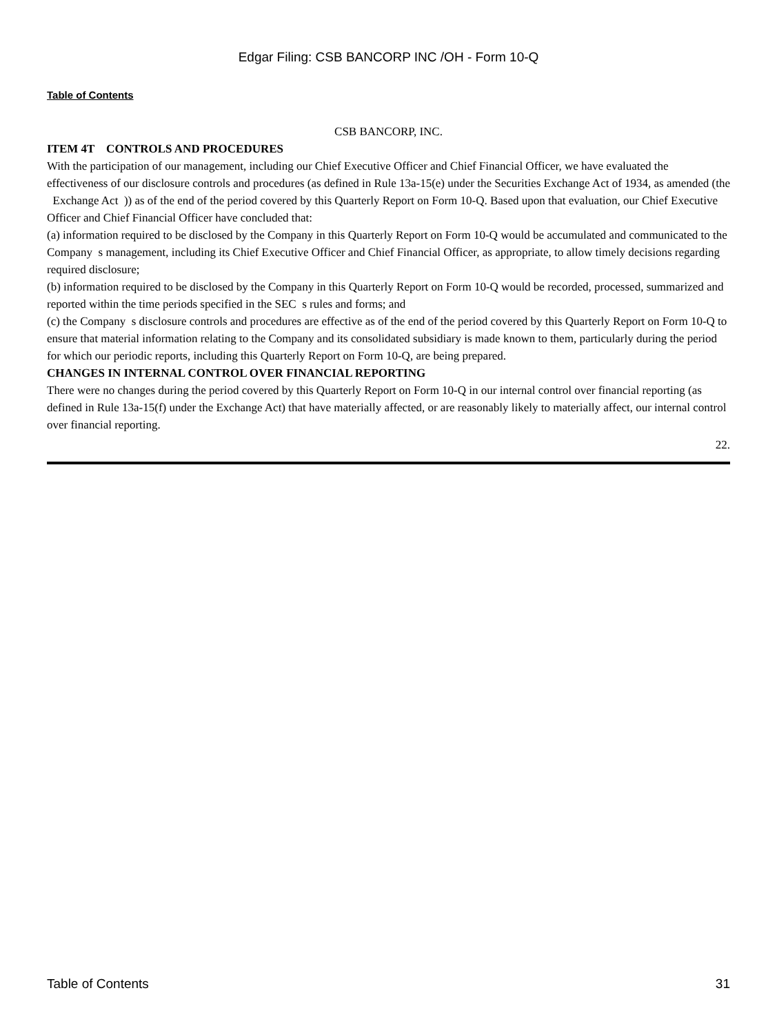Edgar Filing: CSB BANCORP INC /OH - Form 10-Q
Table of Contents
CSB BANCORP, INC.
ITEM 4T CONTROLS AND PROCEDURES
With the participation of our management, including our Chief Executive Officer and Chief Financial Officer, we have evaluated the effectiveness of our disclosure controls and procedures (as defined in Rule 13a-15(e) under the Securities Exchange Act of 1934, as amended (the Exchange Act )) as of the end of the period covered by this Quarterly Report on Form 10-Q. Based upon that evaluation, our Chief Executive Officer and Chief Financial Officer have concluded that:
(a) information required to be disclosed by the Company in this Quarterly Report on Form 10-Q would be accumulated and communicated to the Company s management, including its Chief Executive Officer and Chief Financial Officer, as appropriate, to allow timely decisions regarding required disclosure;
(b) information required to be disclosed by the Company in this Quarterly Report on Form 10-Q would be recorded, processed, summarized and reported within the time periods specified in the SEC s rules and forms; and
(c) the Company s disclosure controls and procedures are effective as of the end of the period covered by this Quarterly Report on Form 10-Q to ensure that material information relating to the Company and its consolidated subsidiary is made known to them, particularly during the period for which our periodic reports, including this Quarterly Report on Form 10-Q, are being prepared.
CHANGES IN INTERNAL CONTROL OVER FINANCIAL REPORTING
There were no changes during the period covered by this Quarterly Report on Form 10-Q in our internal control over financial reporting (as defined in Rule 13a-15(f) under the Exchange Act) that have materially affected, or are reasonably likely to materially affect, our internal control over financial reporting.
22.
Table of Contents 31